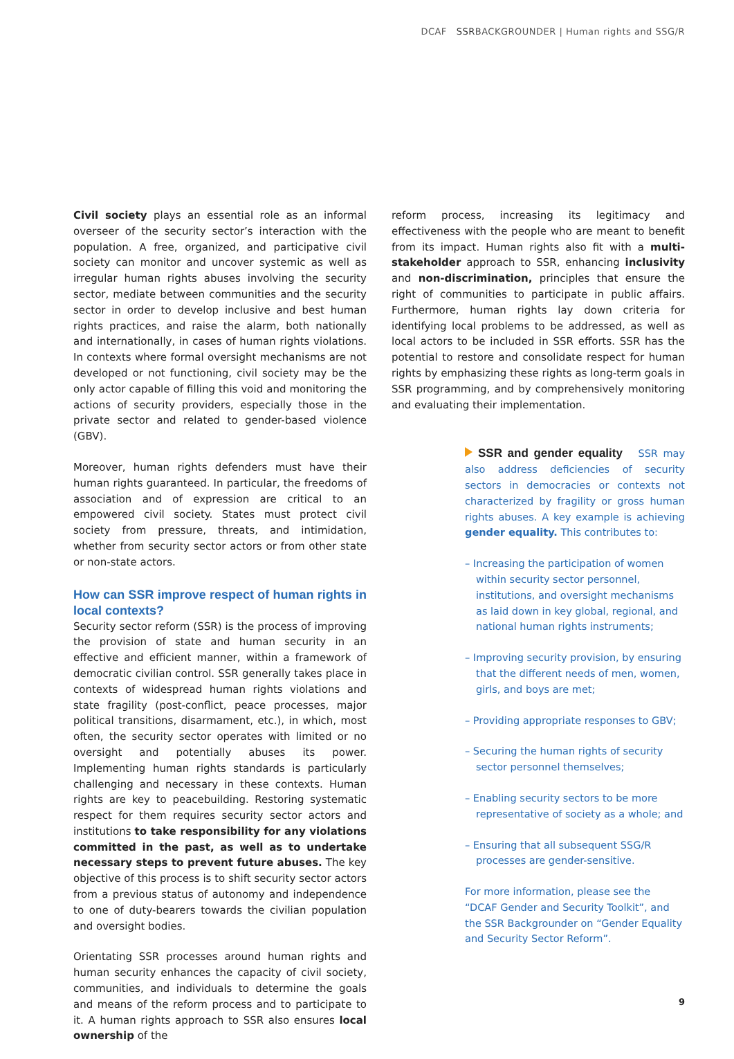DCAF SSRBACKGROUNDER | Human rights and SSG/R
Civil society plays an essential role as an informal overseer of the security sector’s interaction with the population. A free, organized, and participative civil society can monitor and uncover systemic as well as irregular human rights abuses involving the security sector, mediate between communities and the security sector in order to develop inclusive and best human rights practices, and raise the alarm, both nationally and internationally, in cases of human rights violations. In contexts where formal oversight mechanisms are not developed or not functioning, civil society may be the only actor capable of filling this void and monitoring the actions of security providers, especially those in the private sector and related to gender-based violence (GBV).
Moreover, human rights defenders must have their human rights guaranteed. In particular, the freedoms of association and of expression are critical to an empowered civil society. States must protect civil society from pressure, threats, and intimidation, whether from security sector actors or from other state or non-state actors.
How can SSR improve respect of human rights in local contexts?
Security sector reform (SSR) is the process of improving the provision of state and human security in an effective and efficient manner, within a framework of democratic civilian control. SSR generally takes place in contexts of widespread human rights violations and state fragility (post-conflict, peace processes, major political transitions, disarmament, etc.), in which, most often, the security sector operates with limited or no oversight and potentially abuses its power. Implementing human rights standards is particularly challenging and necessary in these contexts. Human rights are key to peacebuilding. Restoring systematic respect for them requires security sector actors and institutions to take responsibility for any violations committed in the past, as well as to undertake necessary steps to prevent future abuses. The key objective of this process is to shift security sector actors from a previous status of autonomy and independence to one of duty-bearers towards the civilian population and oversight bodies.
Orientating SSR processes around human rights and human security enhances the capacity of civil society, communities, and individuals to determine the goals and means of the reform process and to participate to it. A human rights approach to SSR also ensures local ownership of the
reform process, increasing its legitimacy and effectiveness with the people who are meant to benefit from its impact. Human rights also fit with a multi-stakeholder approach to SSR, enhancing inclusivity and non-discrimination, principles that ensure the right of communities to participate in public affairs. Furthermore, human rights lay down criteria for identifying local problems to be addressed, as well as local actors to be included in SSR efforts. SSR has the potential to restore and consolidate respect for human rights by emphasizing these rights as long-term goals in SSR programming, and by comprehensively monitoring and evaluating their implementation.
SSR and gender equality SSR may also address deficiencies of security sectors in democracies or contexts not characterized by fragility or gross human rights abuses. A key example is achieving gender equality. This contributes to:
– Increasing the participation of women within security sector personnel, institutions, and oversight mechanisms as laid down in key global, regional, and national human rights instruments;
– Improving security provision, by ensuring that the different needs of men, women, girls, and boys are met;
– Providing appropriate responses to GBV;
– Securing the human rights of security sector personnel themselves;
– Enabling security sectors to be more representative of society as a whole; and
– Ensuring that all subsequent SSG/R processes are gender-sensitive.
For more information, please see the “DCAF Gender and Security Toolkit”, and the SSR Backgrounder on “Gender Equality and Security Sector Reform”.
9